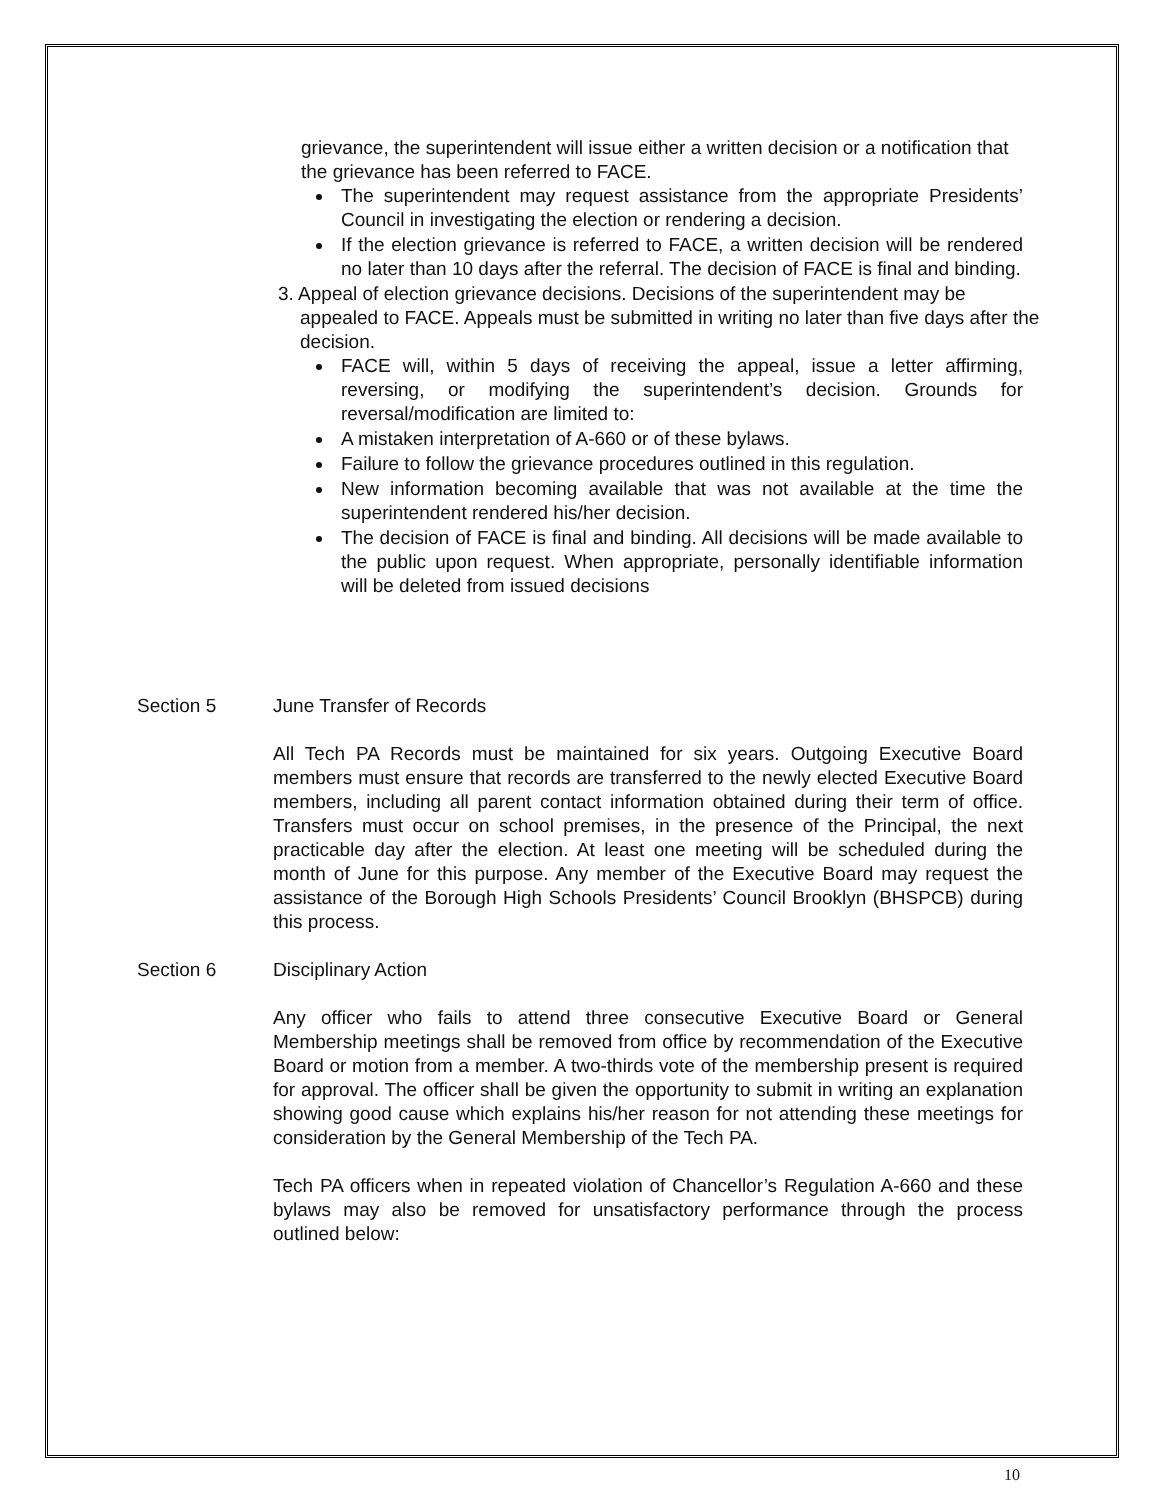grievance, the superintendent will issue either a written decision or a notification that the grievance has been referred to FACE.
The superintendent may request assistance from the appropriate Presidents’ Council in investigating the election or rendering a decision.
If the election grievance is referred to FACE, a written decision will be rendered no later than 10 days after the referral. The decision of FACE is final and binding.
3. Appeal of election grievance decisions. Decisions of the superintendent may be appealed to FACE. Appeals must be submitted in writing no later than five days after the decision.
FACE will, within 5 days of receiving the appeal, issue a letter affirming, reversing, or modifying the superintendent’s decision. Grounds for reversal/modification are limited to:
A mistaken interpretation of A-660 or of these bylaws.
Failure to follow the grievance procedures outlined in this regulation.
New information becoming available that was not available at the time the superintendent rendered his/her decision.
The decision of FACE is final and binding. All decisions will be made available to the public upon request. When appropriate, personally identifiable information will be deleted from issued decisions
Section 5 June Transfer of Records
All Tech PA Records must be maintained for six years. Outgoing Executive Board members must ensure that records are transferred to the newly elected Executive Board members, including all parent contact information obtained during their term of office. Transfers must occur on school premises, in the presence of the Principal, the next practicable day after the election. At least one meeting will be scheduled during the month of June for this purpose. Any member of the Executive Board may request the assistance of the Borough High Schools Presidents’ Council Brooklyn (BHSPCB) during this process.
Section 6 Disciplinary Action
Any officer who fails to attend three consecutive Executive Board or General Membership meetings shall be removed from office by recommendation of the Executive Board or motion from a member. A two-thirds vote of the membership present is required for approval. The officer shall be given the opportunity to submit in writing an explanation showing good cause which explains his/her reason for not attending these meetings for consideration by the General Membership of the Tech PA.
Tech PA officers when in repeated violation of Chancellor’s Regulation A-660 and these bylaws may also be removed for unsatisfactory performance through the process outlined below:
10